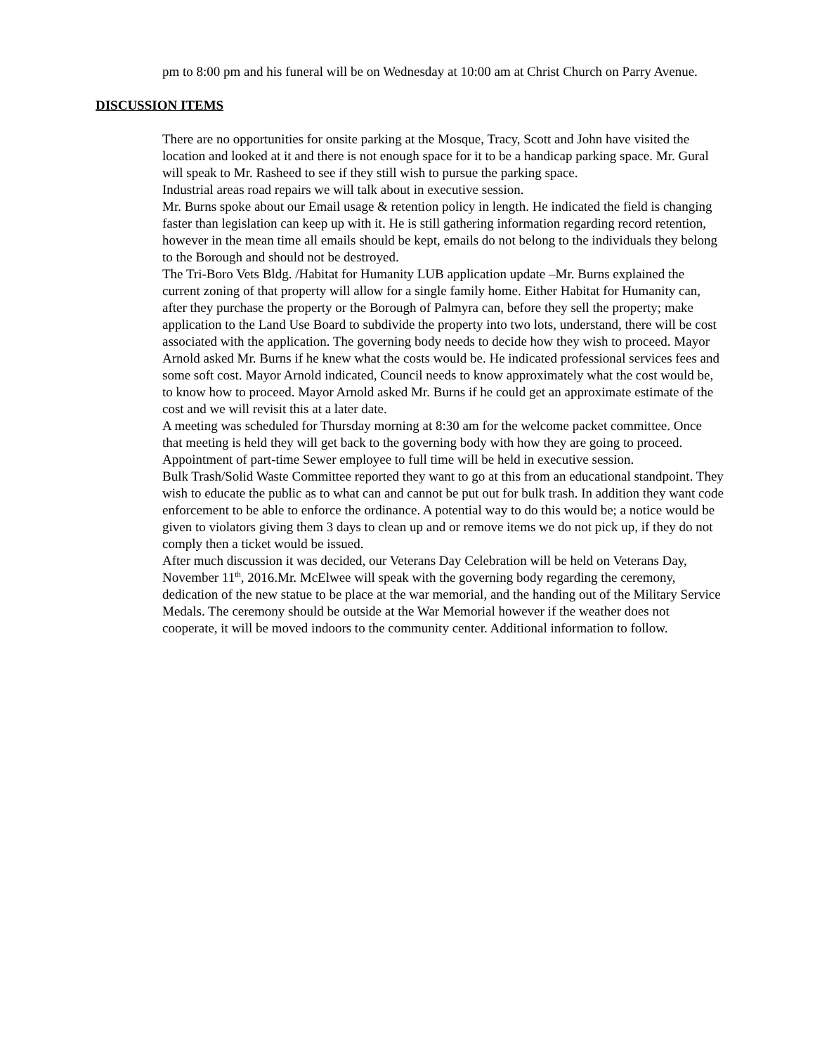pm to 8:00 pm and his funeral will be on Wednesday at 10:00 am at Christ Church on Parry Avenue.
DISCUSSION ITEMS
There are no opportunities for onsite parking at the Mosque, Tracy, Scott and John have visited the location and looked at it and there is not enough space for it to be a handicap parking space. Mr. Gural will speak to Mr. Rasheed to see if they still wish to pursue the parking space.
Industrial areas road repairs we will talk about in executive session.
Mr. Burns spoke about our Email usage & retention policy in length. He indicated the field is changing faster than legislation can keep up with it. He is still gathering information regarding record retention, however in the mean time all emails should be kept, emails do not belong to the individuals they belong to the Borough and should not be destroyed.
The Tri-Boro Vets Bldg. /Habitat for Humanity LUB application update –Mr. Burns explained the current zoning of that property will allow for a single family home. Either Habitat for Humanity can, after they purchase the property or the Borough of Palmyra can, before they sell the property; make application to the Land Use Board to subdivide the property into two lots, understand, there will be cost associated with the application. The governing body needs to decide how they wish to proceed. Mayor Arnold asked Mr. Burns if he knew what the costs would be. He indicated professional services fees and some soft cost. Mayor Arnold indicated, Council needs to know approximately what the cost would be, to know how to proceed. Mayor Arnold asked Mr. Burns if he could get an approximate estimate of the cost and we will revisit this at a later date.
A meeting was scheduled for Thursday morning at 8:30 am for the welcome packet committee. Once that meeting is held they will get back to the governing body with how they are going to proceed.
Appointment of part-time Sewer employee to full time will be held in executive session.
Bulk Trash/Solid Waste Committee reported they want to go at this from an educational standpoint. They wish to educate the public as to what can and cannot be put out for bulk trash. In addition they want code enforcement to be able to enforce the ordinance. A potential way to do this would be; a notice would be given to violators giving them 3 days to clean up and or remove items we do not pick up, if they do not comply then a ticket would be issued.
After much discussion it was decided, our Veterans Day Celebration will be held on Veterans Day, November 11<sup>th</sup>, 2016.Mr. McElwee will speak with the governing body regarding the ceremony, dedication of the new statue to be place at the war memorial, and the handing out of the Military Service Medals. The ceremony should be outside at the War Memorial however if the weather does not cooperate, it will be moved indoors to the community center. Additional information to follow.